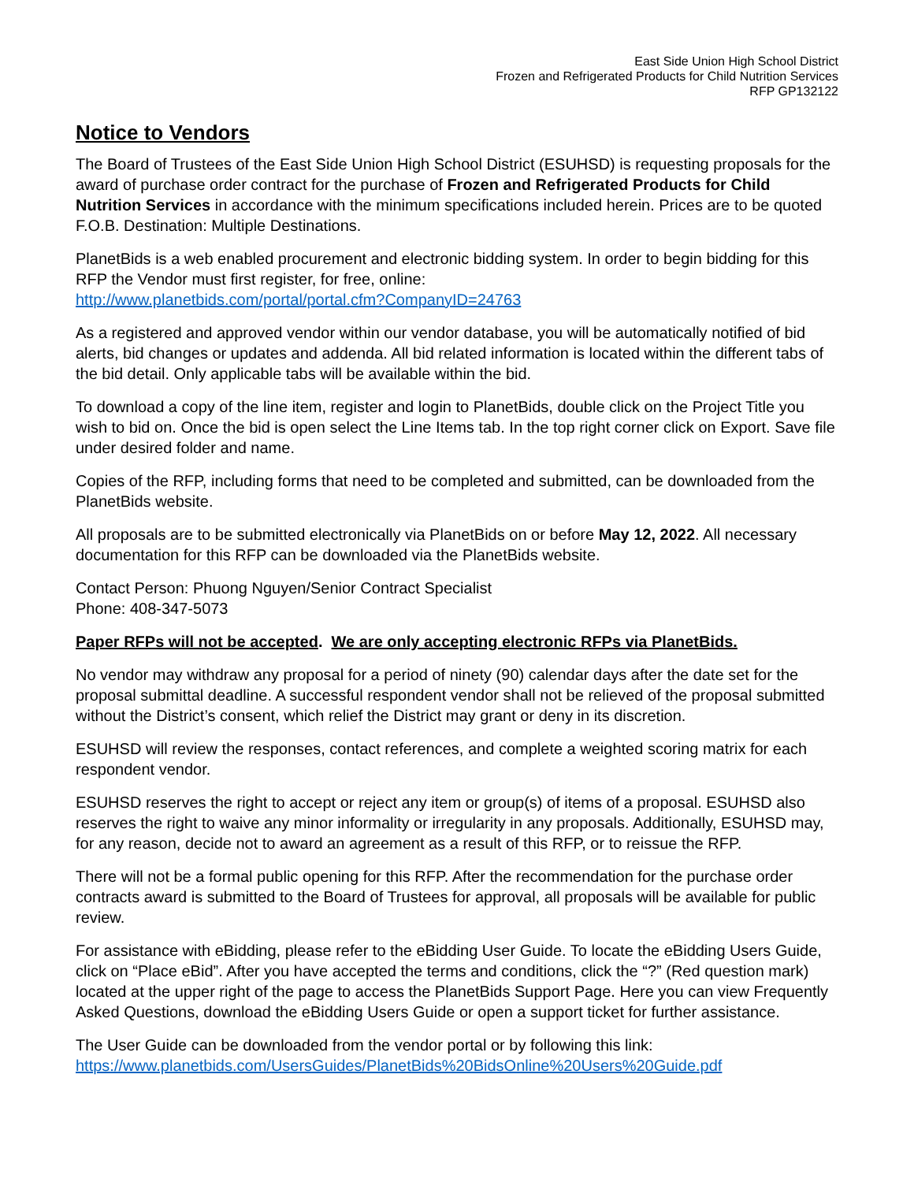East Side Union High School District
Frozen and Refrigerated Products for Child Nutrition Services
RFP GP132122
Notice to Vendors
The Board of Trustees of the East Side Union High School District (ESUHSD) is requesting proposals for the award of purchase order contract for the purchase of Frozen and Refrigerated Products for Child Nutrition Services in accordance with the minimum specifications included herein. Prices are to be quoted F.O.B. Destination: Multiple Destinations.
PlanetBids is a web enabled procurement and electronic bidding system. In order to begin bidding for this RFP the Vendor must first register, for free, online:
http://www.planetbids.com/portal/portal.cfm?CompanyID=24763
As a registered and approved vendor within our vendor database, you will be automatically notified of bid alerts, bid changes or updates and addenda. All bid related information is located within the different tabs of the bid detail. Only applicable tabs will be available within the bid.
To download a copy of the line item, register and login to PlanetBids, double click on the Project Title you wish to bid on. Once the bid is open select the Line Items tab. In the top right corner click on Export. Save file under desired folder and name.
Copies of the RFP, including forms that need to be completed and submitted, can be downloaded from the PlanetBids website.
All proposals are to be submitted electronically via PlanetBids on or before May 12, 2022. All necessary documentation for this RFP can be downloaded via the PlanetBids website.
Contact Person: Phuong Nguyen/Senior Contract Specialist
Phone: 408-347-5073
Paper RFPs will not be accepted. We are only accepting electronic RFPs via PlanetBids.
No vendor may withdraw any proposal for a period of ninety (90) calendar days after the date set for the proposal submittal deadline. A successful respondent vendor shall not be relieved of the proposal submitted without the District’s consent, which relief the District may grant or deny in its discretion.
ESUHSD will review the responses, contact references, and complete a weighted scoring matrix for each respondent vendor.
ESUHSD reserves the right to accept or reject any item or group(s) of items of a proposal. ESUHSD also reserves the right to waive any minor informality or irregularity in any proposals. Additionally, ESUHSD may, for any reason, decide not to award an agreement as a result of this RFP, or to reissue the RFP.
There will not be a formal public opening for this RFP. After the recommendation for the purchase order contracts award is submitted to the Board of Trustees for approval, all proposals will be available for public review.
For assistance with eBidding, please refer to the eBidding User Guide. To locate the eBidding Users Guide, click on “Place eBid”. After you have accepted the terms and conditions, click the “?” (Red question mark) located at the upper right of the page to access the PlanetBids Support Page. Here you can view Frequently Asked Questions, download the eBidding Users Guide or open a support ticket for further assistance.
The User Guide can be downloaded from the vendor portal or by following this link:
https://www.planetbids.com/UsersGuides/PlanetBids%20BidsOnline%20Users%20Guide.pdf